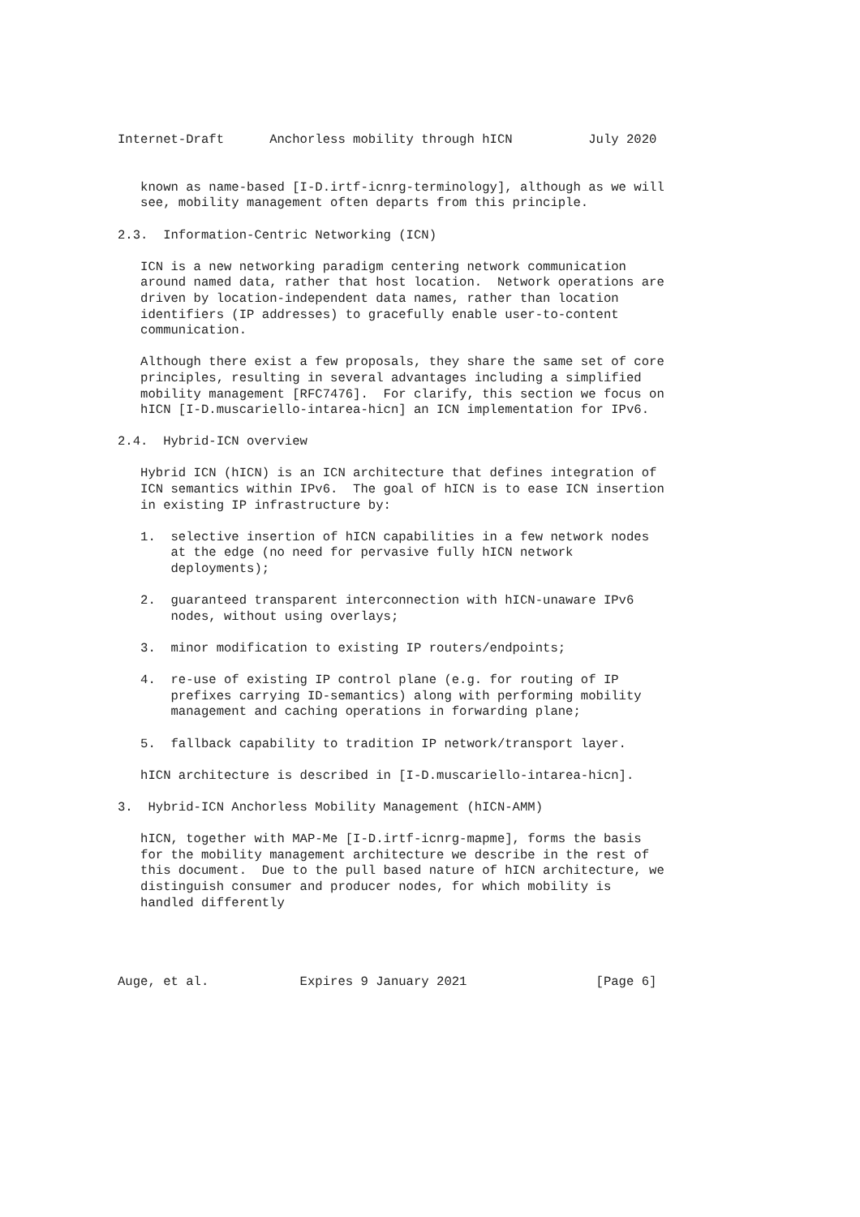Internet-Draft      Anchorless mobility through hICN          July 2020


   known as name-based [I-D.irtf-icnrg-terminology], although as we will
   see, mobility management often departs from this principle.

2.3.  Information-Centric Networking (ICN)

   ICN is a new networking paradigm centering network communication
   around named data, rather that host location.  Network operations are
   driven by location-independent data names, rather than location
   identifiers (IP addresses) to gracefully enable user-to-content
   communication.

   Although there exist a few proposals, they share the same set of core
   principles, resulting in several advantages including a simplified
   mobility management [RFC7476].  For clarify, this section we focus on
   hICN [I-D.muscariello-intarea-hicn] an ICN implementation for IPv6.

2.4.  Hybrid-ICN overview

   Hybrid ICN (hICN) is an ICN architecture that defines integration of
   ICN semantics within IPv6.  The goal of hICN is to ease ICN insertion
   in existing IP infrastructure by:

   1.  selective insertion of hICN capabilities in a few network nodes
       at the edge (no need for pervasive fully hICN network
       deployments);

   2.  guaranteed transparent interconnection with hICN-unaware IPv6
       nodes, without using overlays;

   3.  minor modification to existing IP routers/endpoints;

   4.  re-use of existing IP control plane (e.g. for routing of IP
       prefixes carrying ID-semantics) along with performing mobility
       management and caching operations in forwarding plane;

   5.  fallback capability to tradition IP network/transport layer.

   hICN architecture is described in [I-D.muscariello-intarea-hicn].

3.  Hybrid-ICN Anchorless Mobility Management (hICN-AMM)

   hICN, together with MAP-Me [I-D.irtf-icnrg-mapme], forms the basis
   for the mobility management architecture we describe in the rest of
   this document.  Due to the pull based nature of hICN architecture, we
   distinguish consumer and producer nodes, for which mobility is
   handled differently




Auge, et al.            Expires 9 January 2021                 [Page 6]